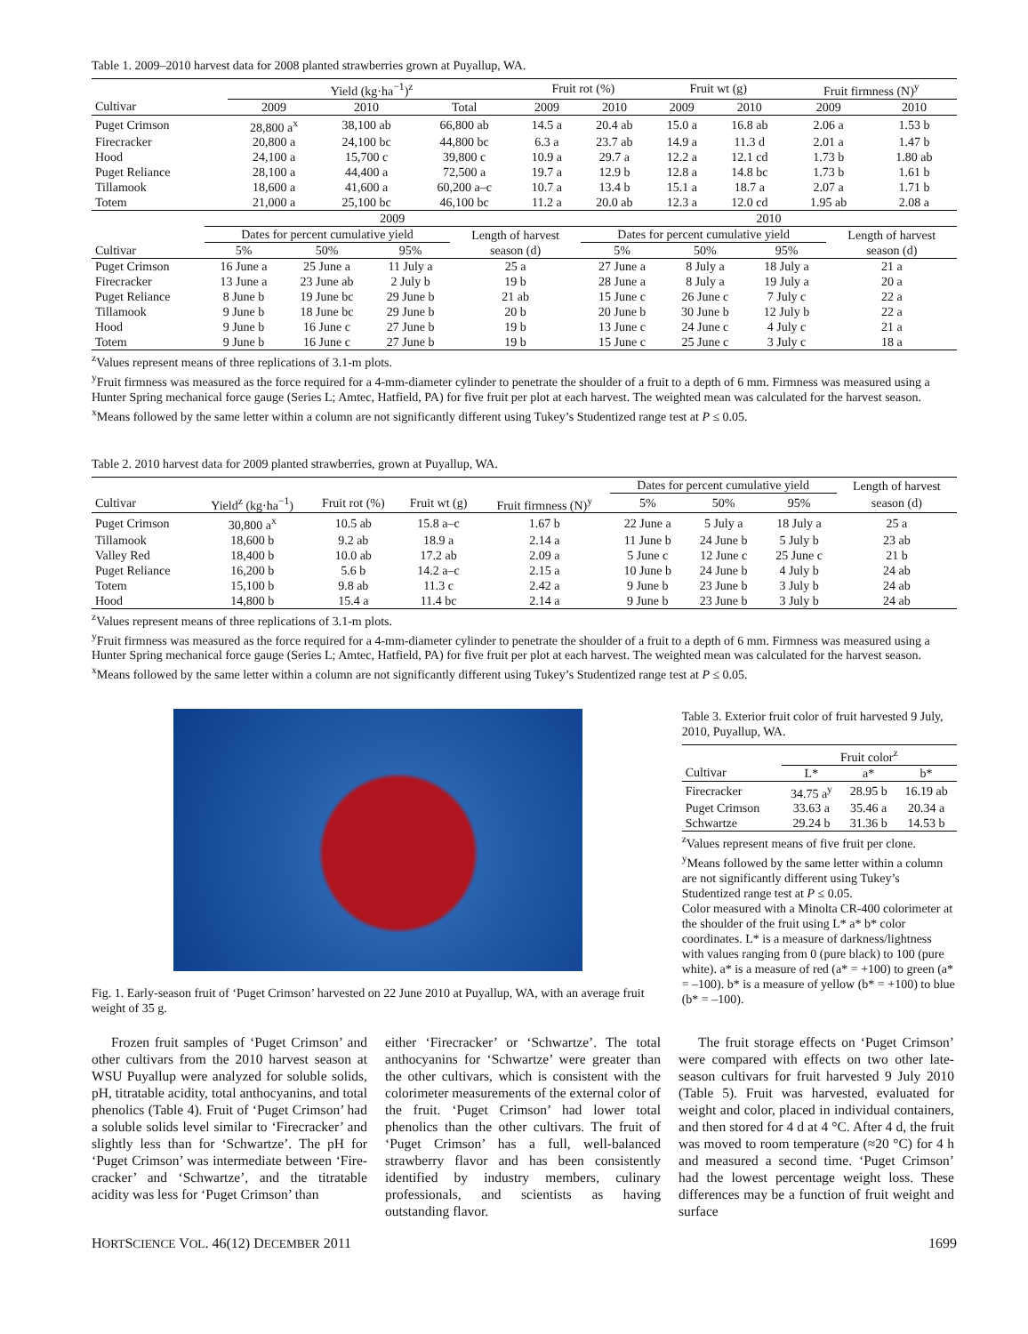Table 1. 2009–2010 harvest data for 2008 planted strawberries grown at Puyallup, WA.
| | Yield (kg·ha<sup>−1</sup>)<sup>z</sup> | | | Fruit rot (%) | | Fruit wt (g) | | Fruit firmness (N)<sup>y</sup> | |
| --- | --- | --- | --- | --- | --- | --- | --- | --- | --- |
| Cultivar | 2009 | 2010 | Total | 2009 | 2010 | 2009 | 2010 | 2009 | 2010 |
| Puget Crimson | 28,800 a<sup>x</sup> | 38,100 ab | 66,800 ab | 14.5 a | 20.4 ab | 15.0 a | 16.8 ab | 2.06 a | 1.53 b |
| Firecracker | 20,800 a | 24,100 bc | 44,800 bc | 6.3 a | 23.7 ab | 14.9 a | 11.3 d | 2.01 a | 1.47 b |
| Hood | 24,100 a | 15,700 c | 39,800 c | 10.9 a | 29.7 a | 12.2 a | 12.1 cd | 1.73 b | 1.80 ab |
| Puget Reliance | 28,100 a | 44,400 a | 72,500 a | 19.7 a | 12.9 b | 12.8 a | 14.8 bc | 1.73 b | 1.61 b |
| Tillamook | 18,600 a | 41,600 a | 60,200 a–c | 10.7 a | 13.4 b | 15.1 a | 18.7 a | 2.07 a | 1.71 b |
| Totem | 21,000 a | 25,100 bc | 46,100 bc | 11.2 a | 20.0 ab | 12.3 a | 12.0 cd | 1.95 ab | 2.08 a |
| | 2009 | | | | 2010 | | | |
| --- | --- | --- | --- | --- | --- | --- | --- | --- |
| | Dates for percent cumulative yield | | | Length of harvest | Dates for percent cumulative yield | | | Length of harvest |
| Cultivar | 5% | 50% | 95% | season (d) | 5% | 50% | 95% | season (d) |
| Puget Crimson | 16 June a | 25 June a | 11 July a | 25 a | 27 June a | 8 July a | 18 July a | 21 a |
| Firecracker | 13 June a | 23 June ab | 2 July b | 19 b | 28 June a | 8 July a | 19 July a | 20 a |
| Puget Reliance | 8 June b | 19 June bc | 29 June b | 21 ab | 15 June c | 26 June c | 7 July c | 22 a |
| Tillamook | 9 June b | 18 June bc | 29 June b | 20 b | 20 June b | 30 June b | 12 July b | 22 a |
| Hood | 9 June b | 16 June c | 27 June b | 19 b | 13 June c | 24 June c | 4 July c | 21 a |
| Totem | 9 June b | 16 June c | 27 June b | 19 b | 15 June c | 25 June c | 3 July c | 18 a |
<sup>z</sup> Values represent means of three replications of 3.1-m plots.
<sup>y</sup> Fruit firmness was measured as the force required for a 4-mm-diameter cylinder to penetrate the shoulder of a fruit to a depth of 6 mm. Firmness was measured using a Hunter Spring mechanical force gauge (Series L; Amtec, Hatfield, PA) for five fruit per plot at each harvest. The weighted mean was calculated for the harvest season.
<sup>x</sup> Means followed by the same letter within a column are not significantly different using Tukey’s Studentized range test at P ≤ 0.05.
Table 2. 2010 harvest data for 2009 planted strawberries, grown at Puyallup, WA.
| | | | | | Dates for percent cumulative yield | | | Length of harvest |
| --- | --- | --- | --- | --- | --- | --- | --- | --- |
| Cultivar | Yield<sup>z</sup> (kg·ha<sup>−1</sup>) | Fruit rot (%) | Fruit wt (g) | Fruit firmness (N)<sup>y</sup> | 5% | 50% | 95% | season (d) |
| Puget Crimson | 30,800 a<sup>x</sup> | 10.5 ab | 15.8 a–c | 1.67 b | 22 June a | 5 July a | 18 July a | 25 a |
| Tillamook | 18,600 b | 9.2 ab | 18.9 a | 2.14 a | 11 June b | 24 June b | 5 July b | 23 ab |
| Valley Red | 18,400 b | 10.0 ab | 17.2 ab | 2.09 a | 5 June c | 12 June c | 25 June c | 21 b |
| Puget Reliance | 16,200 b | 5.6 b | 14.2 a–c | 2.15 a | 10 June b | 24 June b | 4 July b | 24 ab |
| Totem | 15,100 b | 9.8 ab | 11.3 c | 2.42 a | 9 June b | 23 June b | 3 July b | 24 ab |
| Hood | 14,800 b | 15.4 a | 11.4 bc | 2.14 a | 9 June b | 23 June b | 3 July b | 24 ab |
<sup>z</sup> Values represent means of three replications of 3.1-m plots.
<sup>y</sup> Fruit firmness was measured as the force required for a 4-mm-diameter cylinder to penetrate the shoulder of a fruit to a depth of 6 mm. Firmness was measured using a Hunter Spring mechanical force gauge (Series L; Amtec, Hatfield, PA) for five fruit per plot at each harvest. The weighted mean was calculated for the harvest season.
<sup>x</sup> Means followed by the same letter within a column are not significantly different using Tukey’s Studentized range test at P ≤ 0.05.
Fig. 1. Early-season fruit of ‘Puget Crimson’ harvested on 22 June 2010 at Puyallup, WA, with an average fruit weight of 35 g.
Table 3. Exterior fruit color of fruit harvested 9 July, 2010, Puyallup, WA.
| | Fruit color<sup>z</sup> | | |
| --- | --- | --- | --- |
| Cultivar | L* | a* | b* |
| Firecracker | 34.75 a<sup>y</sup> | 28.95 b | 16.19 ab |
| Puget Crimson | 33.63 a | 35.46 a | 20.34 a |
| Schwartze | 29.24 b | 31.36 b | 14.53 b |
<sup>z</sup> Values represent means of five fruit per clone.
<sup>y</sup> Means followed by the same letter within a column are not significantly different using Tukey’s Studentized range test at P ≤ 0.05.
Color measured with a Minolta CR-400 colorimeter at the shoulder of the fruit using L* a* b* color coordinates. L* is a measure of darkness/lightness with values ranging from 0 (pure black) to 100 (pure white). a* is a measure of red (a* = +100) to green (a* = –100). b* is a measure of yellow (b* = +100) to blue (b* = –100).
Frozen fruit samples of ‘Puget Crimson’ and other cultivars from the 2010 harvest season at WSU Puyallup were analyzed for soluble solids, pH, titratable acidity, total anthocyanins, and total phenolics (Table 4). Fruit of ‘Puget Crimson’ had a soluble solids level similar to ‘Firecracker’ and slightly less than for ‘Schwartze’. The pH for ‘Puget Crimson’ was intermediate between ‘Fire-cracker’ and ‘Schwartze’, and the titratable acidity was less for ‘Puget Crimson’ than
either ‘Firecracker’ or ‘Schwartze’. The total anthocyanins for ‘Schwartze’ were greater than the other cultivars, which is consistent with the colorimeter measurements of the external color of the fruit. ‘Puget Crimson’ had lower total phenolics than the other cultivars. The fruit of ‘Puget Crimson’ has a full, well-balanced strawberry flavor and has been consistently identified by industry members, culinary professionals, and scientists as having outstanding flavor.
The fruit storage effects on ‘Puget Crimson’ were compared with effects on two other late-season cultivars for fruit harvested 9 July 2010 (Table 5). Fruit was harvested, evaluated for weight and color, placed in individual containers, and then stored for 4 d at 4 °C. After 4 d, the fruit was moved to room temperature (≈20 °C) for 4 h and measured a second time. ‘Puget Crimson’ had the lowest percentage weight loss. These differences may be a function of fruit weight and surface
HORTSCIENCE VOL. 46(12) DECEMBER 2011 1699